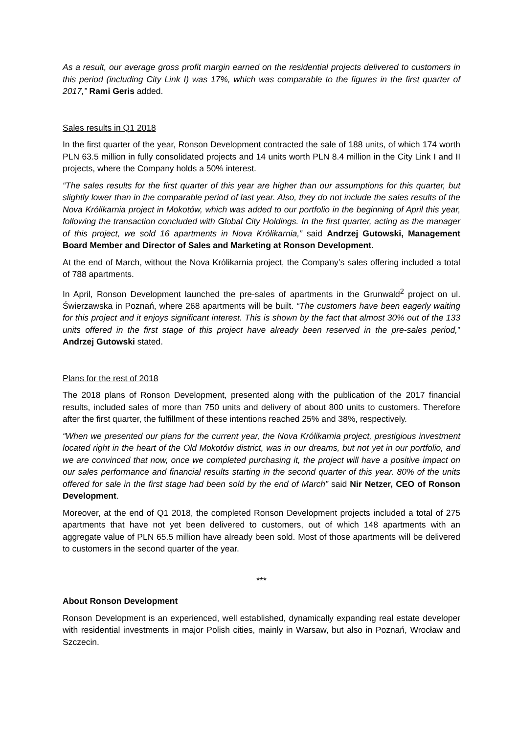As a result, our average gross profit margin earned on the residential projects delivered to customers in this period (including City Link I) was 17%, which was comparable to the figures in the first quarter of 2017,” Rami Geris added.
Sales results in Q1 2018
In the first quarter of the year, Ronson Development contracted the sale of 188 units, of which 174 worth PLN 63.5 million in fully consolidated projects and 14 units worth PLN 8.4 million in the City Link I and II projects, where the Company holds a 50% interest.
“The sales results for the first quarter of this year are higher than our assumptions for this quarter, but slightly lower than in the comparable period of last year. Also, they do not include the sales results of the Nova Królikarnia project in Mokotów, which was added to our portfolio in the beginning of April this year, following the transaction concluded with Global City Holdings. In the first quarter, acting as the manager of this project, we sold 16 apartments in Nova Królikarnia,” said Andrzej Gutowski, Management Board Member and Director of Sales and Marketing at Ronson Development.
At the end of March, without the Nova Królikarnia project, the Company’s sales offering included a total of 788 apartments.
In April, Ronson Development launched the pre-sales of apartments in the Grunwald<sup>2</sup> project on ul. Świerzawska in Poznań, where 268 apartments will be built. “The customers have been eagerly waiting for this project and it enjoys significant interest. This is shown by the fact that almost 30% out of the 133 units offered in the first stage of this project have already been reserved in the pre-sales period,” Andrzej Gutowski stated.
Plans for the rest of 2018
The 2018 plans of Ronson Development, presented along with the publication of the 2017 financial results, included sales of more than 750 units and delivery of about 800 units to customers. Therefore after the first quarter, the fulfillment of these intentions reached 25% and 38%, respectively.
“When we presented our plans for the current year, the Nova Królikarnia project, prestigious investment located right in the heart of the Old Mokotów district, was in our dreams, but not yet in our portfolio, and we are convinced that now, once we completed purchasing it, the project will have a positive impact on our sales performance and financial results starting in the second quarter of this year. 80% of the units offered for sale in the first stage had been sold by the end of March” said Nir Netzer, CEO of Ronson Development.
Moreover, at the end of Q1 2018, the completed Ronson Development projects included a total of 275 apartments that have not yet been delivered to customers, out of which 148 apartments with an aggregate value of PLN 65.5 million have already been sold. Most of those apartments will be delivered to customers in the second quarter of the year.
***
About Ronson Development
Ronson Development is an experienced, well established, dynamically expanding real estate developer with residential investments in major Polish cities, mainly in Warsaw, but also in Poznań, Wrocław and Szczecin.